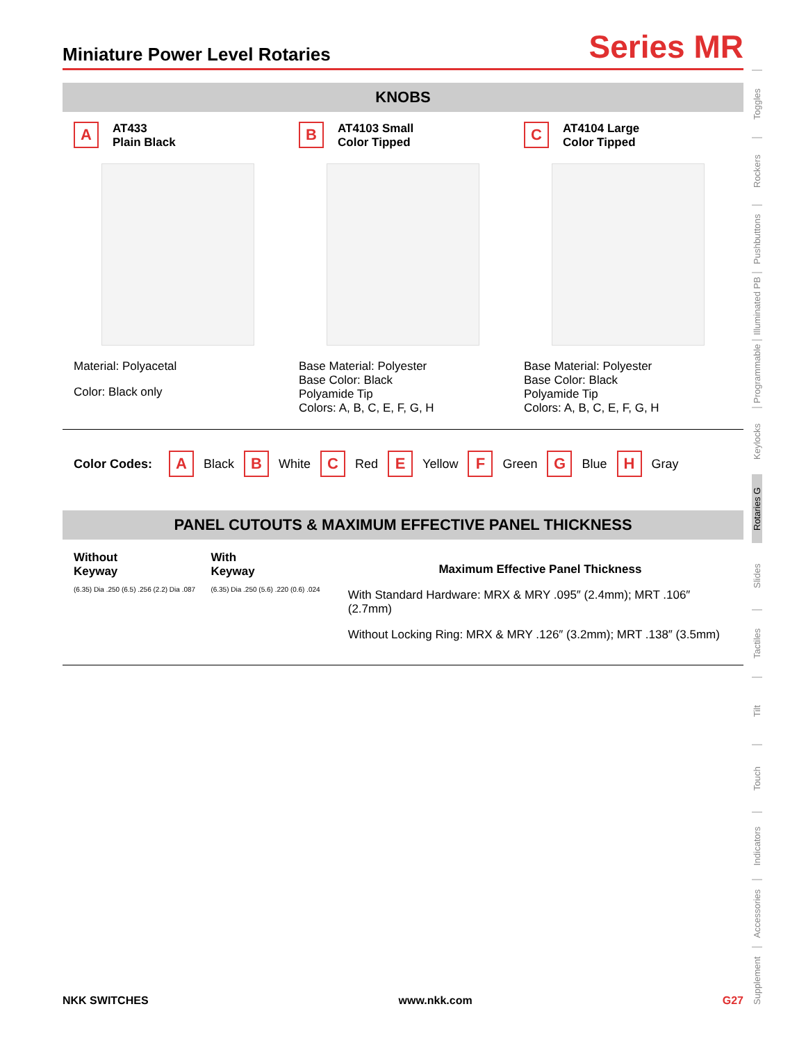Miniature Power Level Rotaries
Series MR
KNOBS
A AT433
Plain Black
Material: Polyacetal
Color: Black only
B AT4103 Small
Color Tipped
Base Material: Polyester
Base Color: Black
Polyamide Tip
Colors: A, B, C, E, F, G, H
C AT4104 Large
Color Tipped
Base Material: Polyester
Base Color: Black
Polyamide Tip
Colors: A, B, C, E, F, G, H
Color Codes: A Black B White C Red E Yellow F Green G Blue H Gray
PANEL CUTOUTS & MAXIMUM EFFECTIVE PANEL THICKNESS
Without
Keyway
(6.35) Dia .250 (6.5) .256 (2.2) Dia .087
With
Keyway
(6.35) Dia .250 (5.6) .220 (0.6) .024
Maximum Effective Panel Thickness
With Standard Hardware: MRX & MRY .095″ (2.4mm); MRT .106″ (2.7mm)
Without Locking Ring: MRX & MRY .126″ (3.2mm); MRT .138″ (3.5mm)
Toggles
Rockers
Pushbuttons
Illuminated PB
Programmable
Keylocks
Rotaries G
Slides
Tactiles
Tilt
Touch
Indicators
Accessories
Supplement
NKK SWITCHES www.nkk.com G27